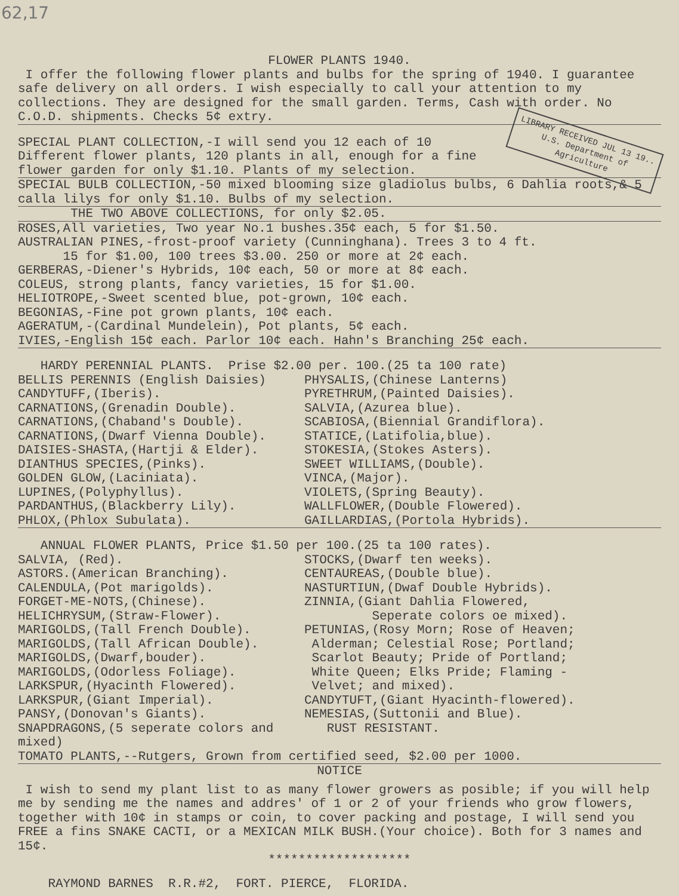62,17
FLOWER PLANTS 1940.
I offer the following flower plants and bulbs for the spring of 1940. I guarantee safe delivery on all orders. I wish especially to call your attention to my collections. They are designed for the small garden. Terms, Cash with order. No C.O.D. shipments. Checks 5¢ extry.
LIBRARY RECEIVED JUL 13 19.. U.S. Department of Agriculture
SPECIAL PLANT COLLECTION,-I will send you 12 each of 10 Different flower plants, 120 plants in all, enough for a fine flower garden for only $1.10. Plants of my selection.
SPECIAL BULB COLLECTION,-50 mixed blooming size gladiolus bulbs, 6 Dahlia roots,& 5 calla lilys for only $1.10. Bulbs of my selection.
THE TWO ABOVE COLLECTIONS, for only $2.05.
ROSES,All varieties, Two year No.1 bushes.35¢ each, 5 for $1.50.
AUSTRALIAN PINES,-frost-proof variety (Cunninghana). Trees 3 to 4 ft.
15 for $1.00, 100 trees $3.00. 250 or more at 2¢ each.
GERBERAS,-Diener's Hybrids, 10¢ each, 50 or more at 8¢ each.
COLEUS, strong plants, fancy varieties, 15 for $1.00.
HELIOTROPE,-Sweet scented blue, pot-grown, 10¢ each.
BEGONIAS,-Fine pot grown plants, 10¢ each.
AGERATUM,-(Cardinal Mundelein), Pot plants, 5¢ each.
IVIES,-English 15¢ each. Parlor 10¢ each. Hahn's Branching 25¢ each.
HARDY PERENNIAL PLANTS. Prise $2.00 per. 100.(25 ta 100 rate)
BELLIS PERENNIS (English Daisies)
CANDYTUFF,(Iberis).
CARNATIONS,(Grenadin Double).
CARNATIONS,(Chaband's Double).
CARNATIONS,(Dwarf Vienna Double).
DAISIES-SHASTA,(Hartji & Elder).
DIANTHUS SPECIES,(Pinks).
GOLDEN GLOW,(Laciniata).
LUPINES,(Polyphyllus).
PARDANTHUS,(Blackberry Lily).
PHLOX,(Phlox Subulata).
PHYSALIS,(Chinese Lanterns)
PYRETHRUM,(Painted Daisies).
SALVIA,(Azurea blue).
SCABIOSA,(Biennial Grandiflora).
STATICE,(Latifolia,blue).
STOKESIA,(Stokes Asters).
SWEET WILLIAMS,(Double).
VINCA,(Major).
VIOLETS,(Spring Beauty).
WALLFLOWER,(Double Flowered).
GAILLARDIAS,(Portola Hybrids).
ANNUAL FLOWER PLANTS, Price $1.50 per 100.(25 ta 100 rates).
SALVIA, (Red).
ASTORS.(American Branching).
CALENDULA,(Pot marigolds).
FORGET-ME-NOTS,(Chinese).
HELICHRYSUM,(Straw-Flower).
MARIGOLDS,(Tall French Double).
MARIGOLDS,(Tall African Double).
MARIGOLDS,(Dwarf,bouder).
MARIGOLDS,(Odorless Foliage).
LARKSPUR,(Hyacinth Flowered).
LARKSPUR,(Giant Imperial).
PANSY,(Donovan's Giants).
SNAPDRAGONS,(5 seperate colors and mixed)
STOCKS,(Dwarf ten weeks).
CENTAUREAS,(Double blue).
NASTURTIUN,(Dwaf Double Hybrids).
ZINNIA,(Giant Dahlia Flowered,
Seperate colors oe mixed).
PETUNIAS,(Rosy Morn; Rose of Heaven;
Alderman; Celestial Rose; Portland;
Scarlot Beauty; Pride of Portland;
White Queen; Elks Pride; Flaming -
Velvet; and mixed).
CANDYTUFT,(Giant Hyacinth-flowered).
NEMESIAS,(Suttonii and Blue).
RUST RESISTANT.
TOMATO PLANTS,--Rutgers, Grown from certified seed, $2.00 per 1000.
NOTICE
I wish to send my plant list to as many flower growers as posible; if you will help me by sending me the names and addres' of 1 or 2 of your friends who grow flowers, together with 10¢ in stamps or coin, to cover packing and postage, I will send you FREE a fins SNAKE CACTI, or a MEXICAN MILK BUSH.(Your choice). Both for 3 names and 15¢.
*******************
RAYMOND BARNES R.R.#2, FORT. PIERCE, FLORIDA.